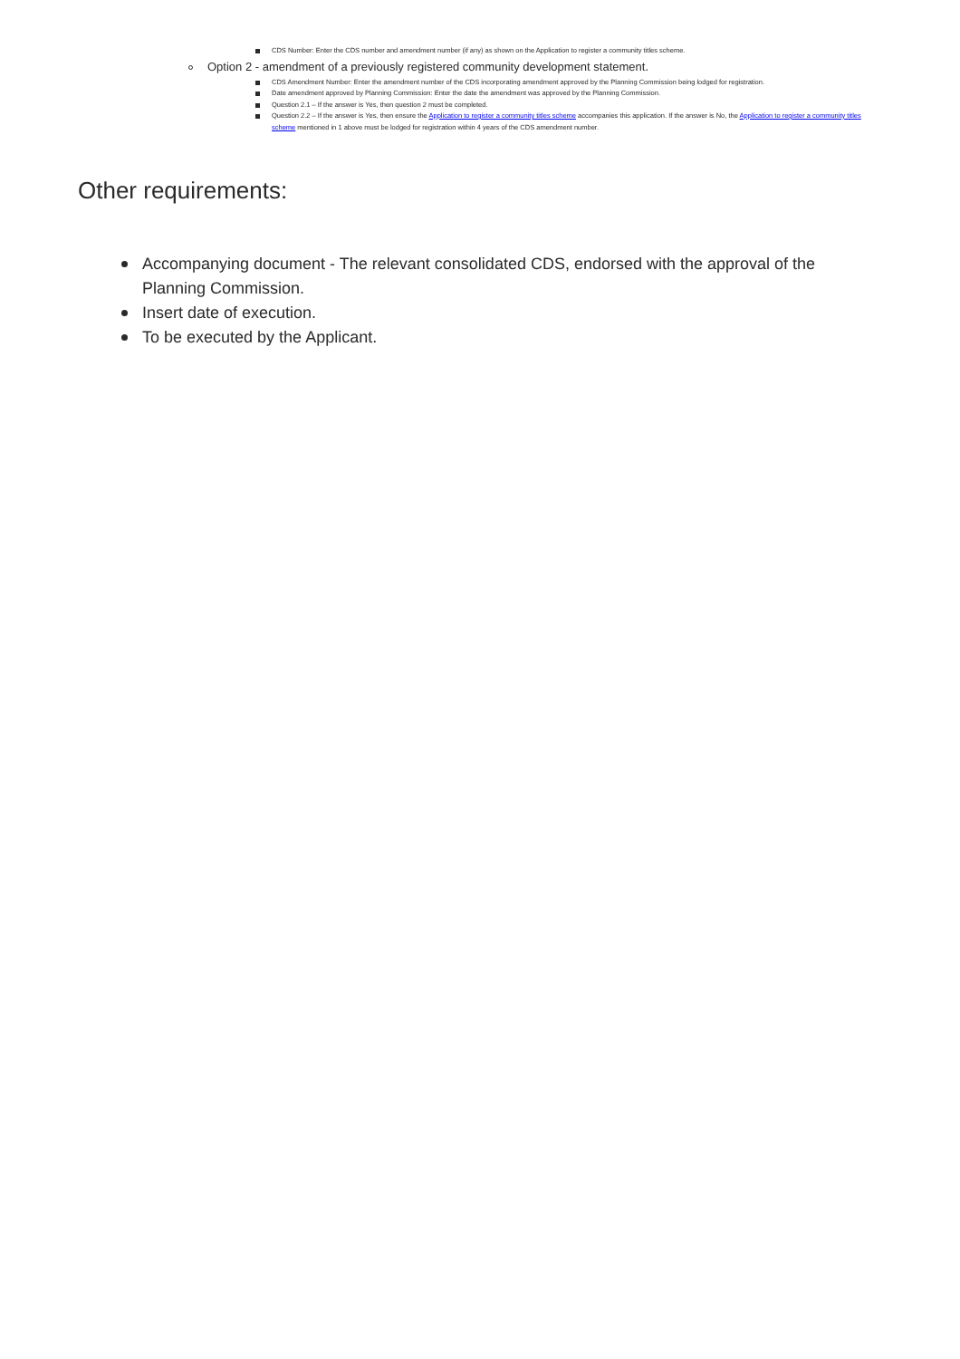CDS Number: Enter the CDS number and amendment number (if any) as shown on the Application to register a community titles scheme.
Option 2 - amendment of a previously registered community development statement.
CDS Amendment Number: Enter the amendment number of the CDS incorporating amendment approved by the Planning Commission being lodged for registration.
Date amendment approved by Planning Commission: Enter the date the amendment was approved by the Planning Commission.
Question 2.1 – If the answer is Yes, then question 2 must be completed.
Question 2.2 – If the answer is Yes, then ensure the Application to register a community titles scheme accompanies this application. If the answer is No, the Application to register a community titles scheme mentioned in 1 above must be lodged for registration within 4 years of the CDS amendment number.
Other requirements:
Accompanying document - The relevant consolidated CDS, endorsed with the approval of the Planning Commission.
Insert date of execution.
To be executed by the Applicant.